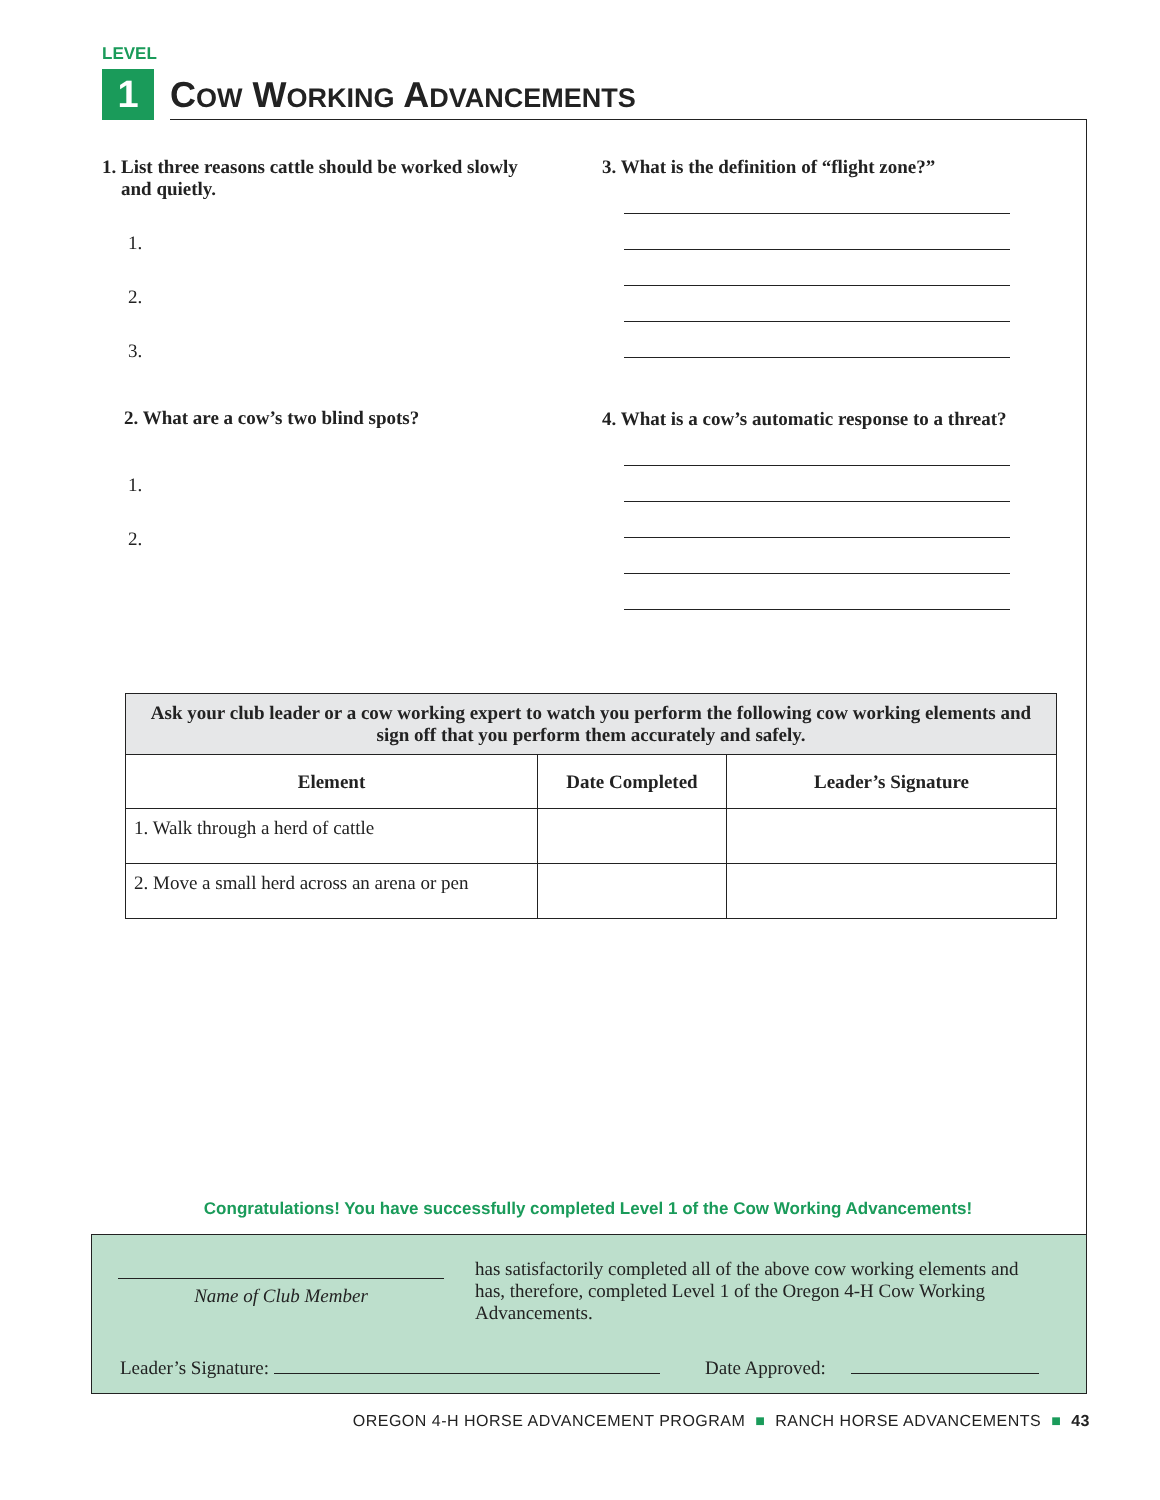LEVEL
1 COW WORKING ADVANCEMENTS
1. List three reasons cattle should be worked slowly
and quietly.
1.
2.
3.
2. What are a cow’s two blind spots?
1.
2.
3. What is the definition of “flight zone?”
4. What is a cow’s automatic response to a threat?
| Ask your club leader or a cow working expert to watch you perform the following cow working elements and sign off that you perform them accurately and safely. | | |
| --- | --- | --- |
| Element | Date Completed | Leader’s Signature |
| 1. Walk through a herd of cattle | | |
| 2. Move a small herd across an arena or pen | | |
Congratulations! You have successfully completed Level 1 of the Cow Working Advancements!
Name of Club Member
has satisfactorily completed all of the above cow working elements and has, therefore, completed Level 1 of the Oregon 4-H Cow Working Advancements.
Leader’s Signature: Date Approved:
OREGON 4-H HORSE ADVANCEMENT PROGRAM ■ RANCH HORSE ADVANCEMENTS ■ 43